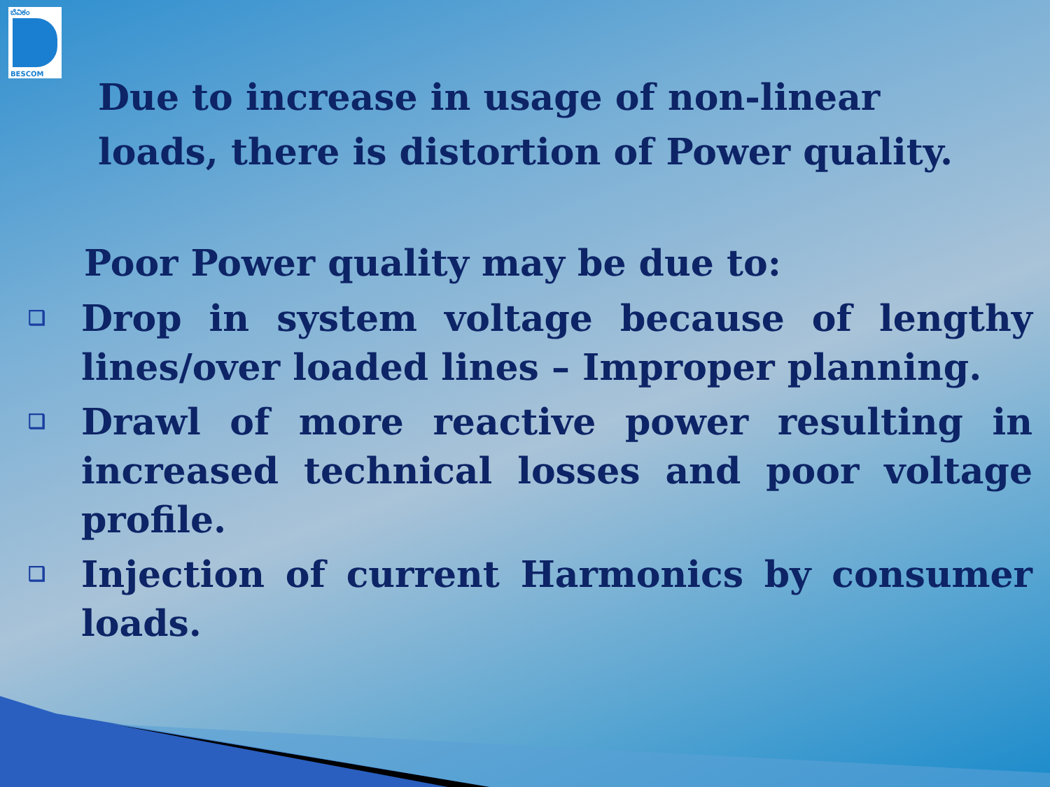ಬೆವಿಕಂ
BESCOM
Due to increase in usage of non-linear
loads, there is distortion of Power quality.
Poor Power quality may be due to:
❑ Drop in system voltage because of lengthy lines/over loaded lines – Improper planning.
❑ Drawl of more reactive power resulting in increased technical losses and poor voltage profile.
❑ Injection of current Harmonics by consumer loads.